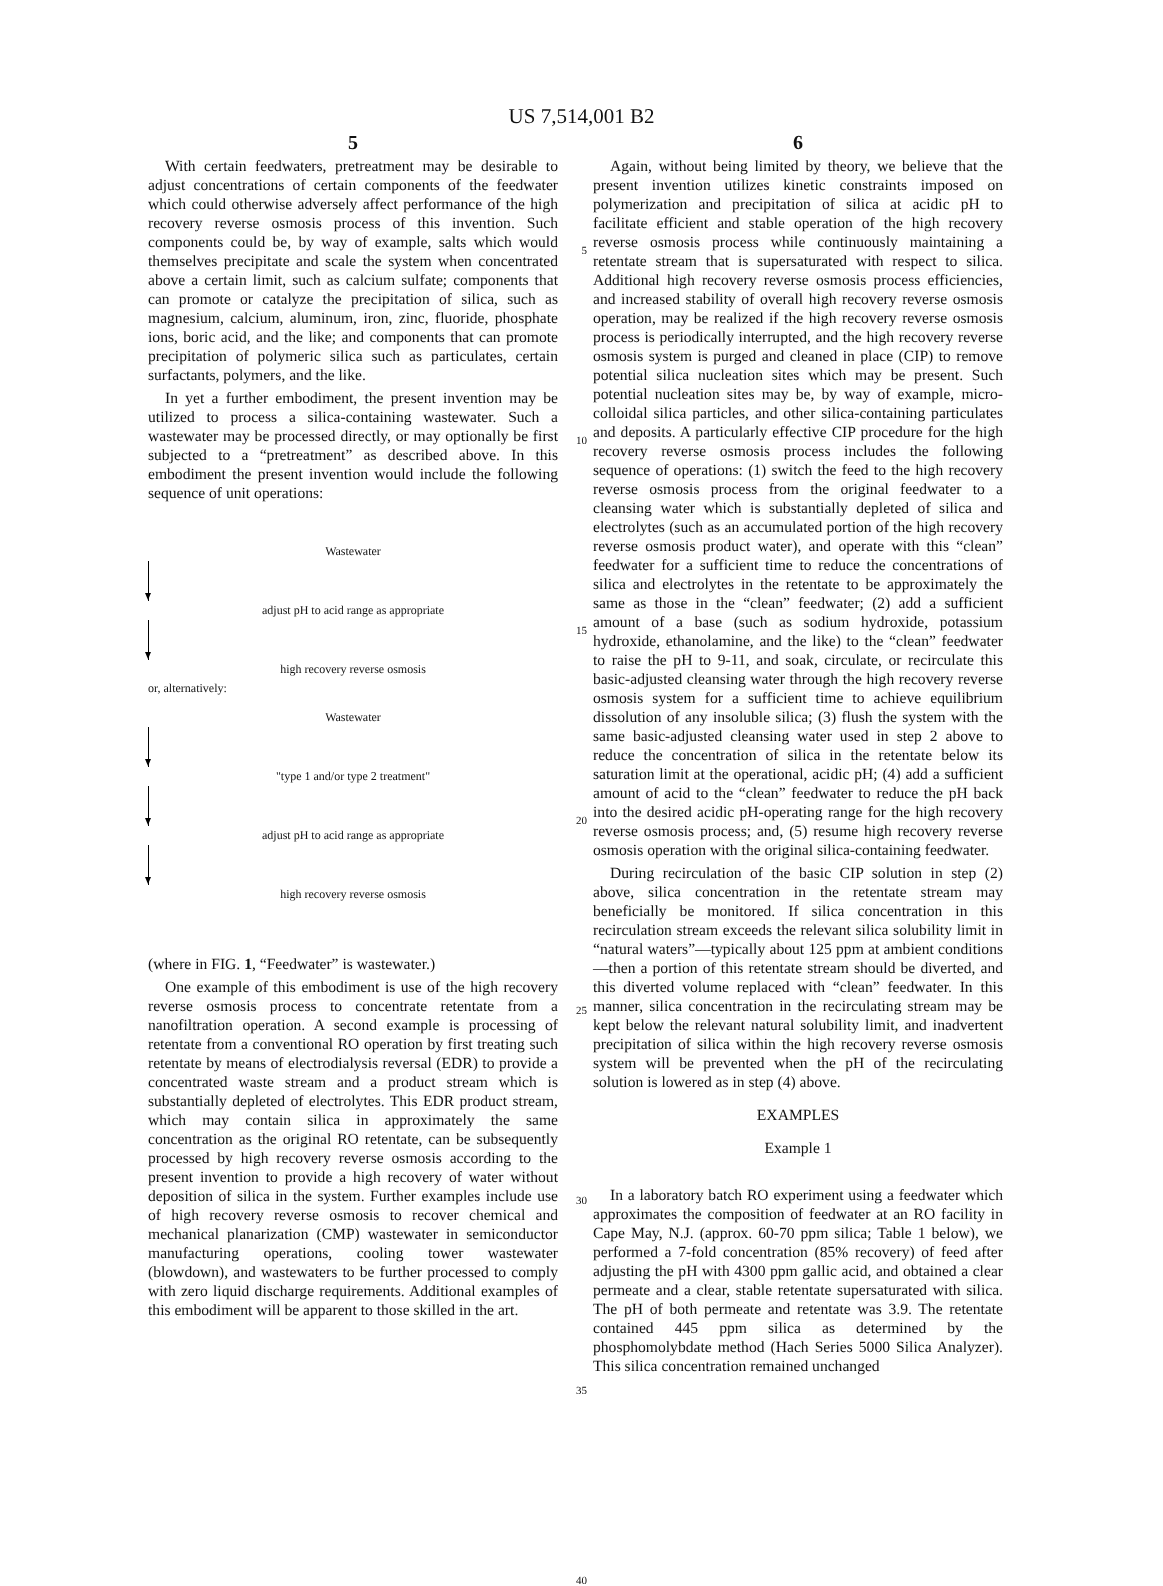US 7,514,001 B2
5
With certain feedwaters, pretreatment may be desirable to adjust concentrations of certain components of the feedwater which could otherwise adversely affect performance of the high recovery reverse osmosis process of this invention. Such components could be, by way of example, salts which would themselves precipitate and scale the system when concentrated above a certain limit, such as calcium sulfate; components that can promote or catalyze the precipitation of silica, such as magnesium, calcium, aluminum, iron, zinc, fluoride, phosphate ions, boric acid, and the like; and components that can promote precipitation of polymeric silica such as particulates, certain surfactants, polymers, and the like.
In yet a further embodiment, the present invention may be utilized to process a silica-containing wastewater. Such a wastewater may be processed directly, or may optionally be first subjected to a “pretreatment” as described above. In this embodiment the present invention would include the following sequence of unit operations:
Wastewater
adjust pH to acid range as appropriate
high recovery reverse osmosis
or, alternatively:
Wastewater
"type 1 and/or type 2 treatment"
adjust pH to acid range as appropriate
high recovery reverse osmosis
(where in FIG. 1, “Feedwater” is wastewater.)
One example of this embodiment is use of the high recovery reverse osmosis process to concentrate retentate from a nanofiltration operation. A second example is processing of retentate from a conventional RO operation by first treating such retentate by means of electrodialysis reversal (EDR) to provide a concentrated waste stream and a product stream which is substantially depleted of electrolytes. This EDR product stream, which may contain silica in approximately the same concentration as the original RO retentate, can be subsequently processed by high recovery reverse osmosis according to the present invention to provide a high recovery of water without deposition of silica in the system. Further examples include use of high recovery reverse osmosis to recover chemical and mechanical planarization (CMP) wastewater in semiconductor manufacturing operations, cooling tower wastewater (blowdown), and wastewaters to be further processed to comply with zero liquid discharge requirements. Additional examples of this embodiment will be apparent to those skilled in the art.
5
10
15
20
25
30
35
40
6
Again, without being limited by theory, we believe that the present invention utilizes kinetic constraints imposed on polymerization and precipitation of silica at acidic pH to facilitate efficient and stable operation of the high recovery reverse osmosis process while continuously maintaining a retentate stream that is supersaturated with respect to silica. Additional high recovery reverse osmosis process efficiencies, and increased stability of overall high recovery reverse osmosis operation, may be realized if the high recovery reverse osmosis process is periodically interrupted, and the high recovery reverse osmosis system is purged and cleaned in place (CIP) to remove potential silica nucleation sites which may be present. Such potential nucleation sites may be, by way of example, micro-colloidal silica particles, and other silica-containing particulates and deposits. A particularly effective CIP procedure for the high recovery reverse osmosis process includes the following sequence of operations: (1) switch the feed to the high recovery reverse osmosis process from the original feedwater to a cleansing water which is substantially depleted of silica and electrolytes (such as an accumulated portion of the high recovery reverse osmosis product water), and operate with this “clean” feedwater for a sufficient time to reduce the concentrations of silica and electrolytes in the retentate to be approximately the same as those in the “clean” feedwater; (2) add a sufficient amount of a base (such as sodium hydroxide, potassium hydroxide, ethanolamine, and the like) to the “clean” feedwater to raise the pH to 9-11, and soak, circulate, or recirculate this basic-adjusted cleansing water through the high recovery reverse osmosis system for a sufficient time to achieve equilibrium dissolution of any insoluble silica; (3) flush the system with the same basic-adjusted cleansing water used in step 2 above to reduce the concentration of silica in the retentate below its saturation limit at the operational, acidic pH; (4) add a sufficient amount of acid to the “clean” feedwater to reduce the pH back into the desired acidic pH-operating range for the high recovery reverse osmosis process; and, (5) resume high recovery reverse osmosis operation with the original silica-containing feedwater.
During recirculation of the basic CIP solution in step (2) above, silica concentration in the retentate stream may beneficially be monitored. If silica concentration in this recirculation stream exceeds the relevant silica solubility limit in “natural waters”—typically about 125 ppm at ambient conditions—then a portion of this retentate stream should be diverted, and this diverted volume replaced with “clean” feedwater. In this manner, silica concentration in the recirculating stream may be kept below the relevant natural solubility limit, and inadvertent precipitation of silica within the high recovery reverse osmosis system will be prevented when the pH of the recirculating solution is lowered as in step (4) above.
EXAMPLES
Example 1
In a laboratory batch RO experiment using a feedwater which approximates the composition of feedwater at an RO facility in Cape May, N.J. (approx. 60-70 ppm silica; Table 1 below), we performed a 7-fold concentration (85% recovery) of feed after adjusting the pH with 4300 ppm gallic acid, and obtained a clear permeate and a clear, stable retentate supersaturated with silica. The pH of both permeate and retentate was 3.9. The retentate contained 445 ppm silica as determined by the phosphomolybdate method (Hach Series 5000 Silica Analyzer). This silica concentration remained unchanged